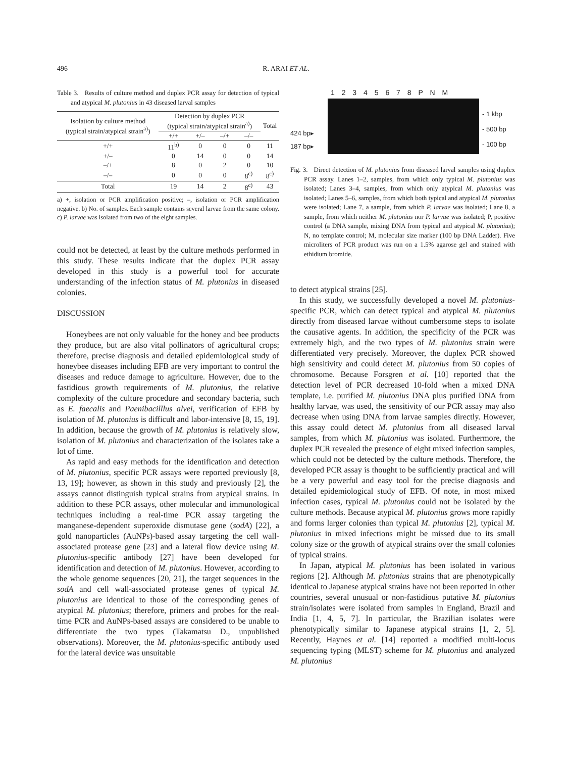496 R. ARAI ET AL.
Table 3. Results of culture method and duplex PCR assay for detection of typical and atypical M. plutonius in 43 diseased larval samples
| Isolation by culture method (typical strain/atypical strain<sup>a)</sup>) | Detection by duplex PCR (typical strain/atypical strain<sup>a)</sup>) | | | | Total |
| --- | --- | --- | --- | --- | --- |
| | +/+ | +/– | –/+ | –/– | |
| +/+ | 11<sup>b)</sup> | 0 | 0 | 0 | 11 |
| +/– | 0 | 14 | 0 | 0 | 14 |
| –/+ | 8 | 0 | 2 | 0 | 10 |
| –/– | 0 | 0 | 0 | 8<sup>c)</sup> | 8<sup>c)</sup> |
| Total | 19 | 14 | 2 | 8<sup>c)</sup> | 43 |
a) +, isolation or PCR amplification positive; –, isolation or PCR amplification negative. b) No. of samples. Each sample contains several larvae from the same colony. c) P. larvae was isolated from two of the eight samples.
could not be detected, at least by the culture methods performed in this study. These results indicate that the duplex PCR assay developed in this study is a powerful tool for accurate understanding of the infection status of M. plutonius in diseased colonies.
DISCUSSION
Honeybees are not only valuable for the honey and bee products they produce, but are also vital pollinators of agricultural crops; therefore, precise diagnosis and detailed epidemiological study of honeybee diseases including EFB are very important to control the diseases and reduce damage to agriculture. However, due to the fastidious growth requirements of M. plutonius, the relative complexity of the culture procedure and secondary bacteria, such as E. faecalis and Paenibacilllus alvei, verification of EFB by isolation of M. plutonius is difficult and labor-intensive [8, 15, 19]. In addition, because the growth of M. plutonius is relatively slow, isolation of M. plutonius and characterization of the isolates take a lot of time.
As rapid and easy methods for the identification and detection of M. plutonius, specific PCR assays were reported previously [8, 13, 19]; however, as shown in this study and previously [2], the assays cannot distinguish typical strains from atypical strains. In addition to these PCR assays, other molecular and immunological techniques including a real-time PCR assay targeting the manganese-dependent superoxide dismutase gene (sodA) [22], a gold nanoparticles (AuNPs)-based assay targeting the cell wall-associated protease gene [23] and a lateral flow device using M. plutonius-specific antibody [27] have been developed for identification and detection of M. plutonius. However, according to the whole genome sequences [20, 21], the target sequences in the sodA and cell wall-associated protease genes of typical M. plutonius are identical to those of the corresponding genes of atypical M. plutonius; therefore, primers and probes for the real-time PCR and AuNPs-based assays are considered to be unable to differentiate the two types (Takamatsu D., unpublished observations). Moreover, the M. plutonius-specific antibody used for the lateral device was unsuitable
1 2 3 4 5 6 7 8 P N M
424 bp▸
187 bp▸
- 1 kbp
- 500 bp
- 100 bp
Fig. 3. Direct detection of M. plutonius from diseased larval samples using duplex PCR assay. Lanes 1–2, samples, from which only typical M. plutonius was isolated; Lanes 3–4, samples, from which only atypical M. plutonius was isolated; Lanes 5–6, samples, from which both typical and atypical M. plutonius were isolated; Lane 7, a sample, from which P. larvae was isolated; Lane 8, a sample, from which neither M. plutonius nor P. larvae was isolated; P, positive control (a DNA sample, mixing DNA from typical and atypical M. plutonius); N, no template control; M, molecular size marker (100 bp DNA Ladder). Five microliters of PCR product was run on a 1.5% agarose gel and stained with ethidium bromide.
to detect atypical strains [25].
In this study, we successfully developed a novel M. plutonius-specific PCR, which can detect typical and atypical M. plutonius directly from diseased larvae without cumbersome steps to isolate the causative agents. In addition, the specificity of the PCR was extremely high, and the two types of M. plutonius strain were differentiated very precisely. Moreover, the duplex PCR showed high sensitivity and could detect M. plutonius from 50 copies of chromosome. Because Forsgren et al. [10] reported that the detection level of PCR decreased 10-fold when a mixed DNA template, i.e. purified M. plutonius DNA plus purified DNA from healthy larvae, was used, the sensitivity of our PCR assay may also decrease when using DNA from larvae samples directly. However, this assay could detect M. plutonius from all diseased larval samples, from which M. plutonius was isolated. Furthermore, the duplex PCR revealed the presence of eight mixed infection samples, which could not be detected by the culture methods. Therefore, the developed PCR assay is thought to be sufficiently practical and will be a very powerful and easy tool for the precise diagnosis and detailed epidemiological study of EFB. Of note, in most mixed infection cases, typical M. plutonius could not be isolated by the culture methods. Because atypical M. plutonius grows more rapidly and forms larger colonies than typical M. plutonius [2], typical M. plutonius in mixed infections might be missed due to its small colony size or the growth of atypical strains over the small colonies of typical strains.
In Japan, atypical M. plutonius has been isolated in various regions [2]. Although M. plutonius strains that are phenotypically identical to Japanese atypical strains have not been reported in other countries, several unusual or non-fastidious putative M. plutonius strain/isolates were isolated from samples in England, Brazil and India [1, 4, 5, 7]. In particular, the Brazilian isolates were phenotypically similar to Japanese atypical strains [1, 2, 5]. Recently, Haynes et al. [14] reported a modified multi-locus sequencing typing (MLST) scheme for M. plutonius and analyzed M. plutonius